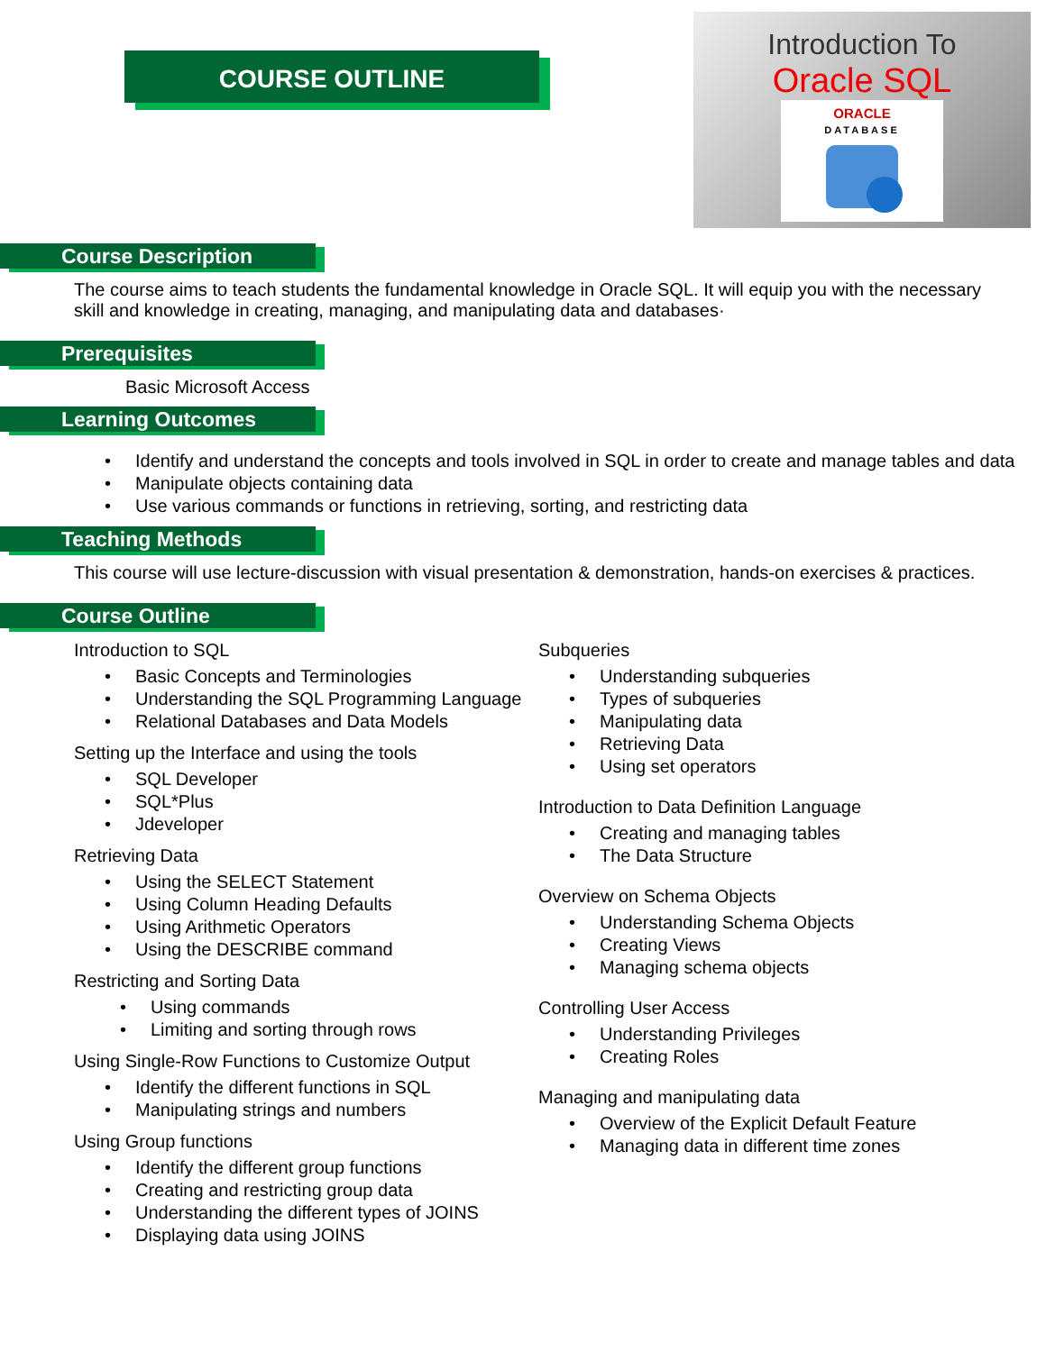COURSE OUTLINE
Introduction To
Oracle SQL
ORACLE
DATABASE
Course Description
The course aims to teach students the fundamental knowledge in Oracle SQL. It will equip you with the necessary skill and knowledge in creating, managing, and manipulating data and databases·
Prerequisites
Basic Microsoft Access
Learning Outcomes
Identify and understand the concepts and tools involved in SQL in order to create and manage tables and data
Manipulate objects containing data
Use various commands or functions in retrieving, sorting, and restricting data
Teaching Methods
This course will use lecture-discussion with visual presentation & demonstration, hands-on exercises & practices.
Course Outline
Introduction to SQL
Basic Concepts and Terminologies
Understanding the SQL Programming Language
Relational Databases and Data Models
Setting up the Interface and using the tools
SQL Developer
SQL*Plus
Jdeveloper
Retrieving Data
Using the SELECT Statement
Using Column Heading Defaults
Using Arithmetic Operators
Using the DESCRIBE command
Restricting and Sorting Data
Using commands
Limiting and sorting through rows
Using Single-Row Functions to Customize Output
Identify the different functions in SQL
Manipulating strings and numbers
Using Group functions
Identify the different group functions
Creating and restricting group data
Understanding the different types of JOINS
Displaying data using JOINS
Subqueries
Understanding subqueries
Types of subqueries
Manipulating data
Retrieving Data
Using set operators
Introduction to Data Definition Language
Creating and managing tables
The Data Structure
Overview on Schema Objects
Understanding Schema Objects
Creating Views
Managing schema objects
Controlling User Access
Understanding Privileges
Creating Roles
Managing and manipulating data
Overview of the Explicit Default Feature
Managing data in different time zones